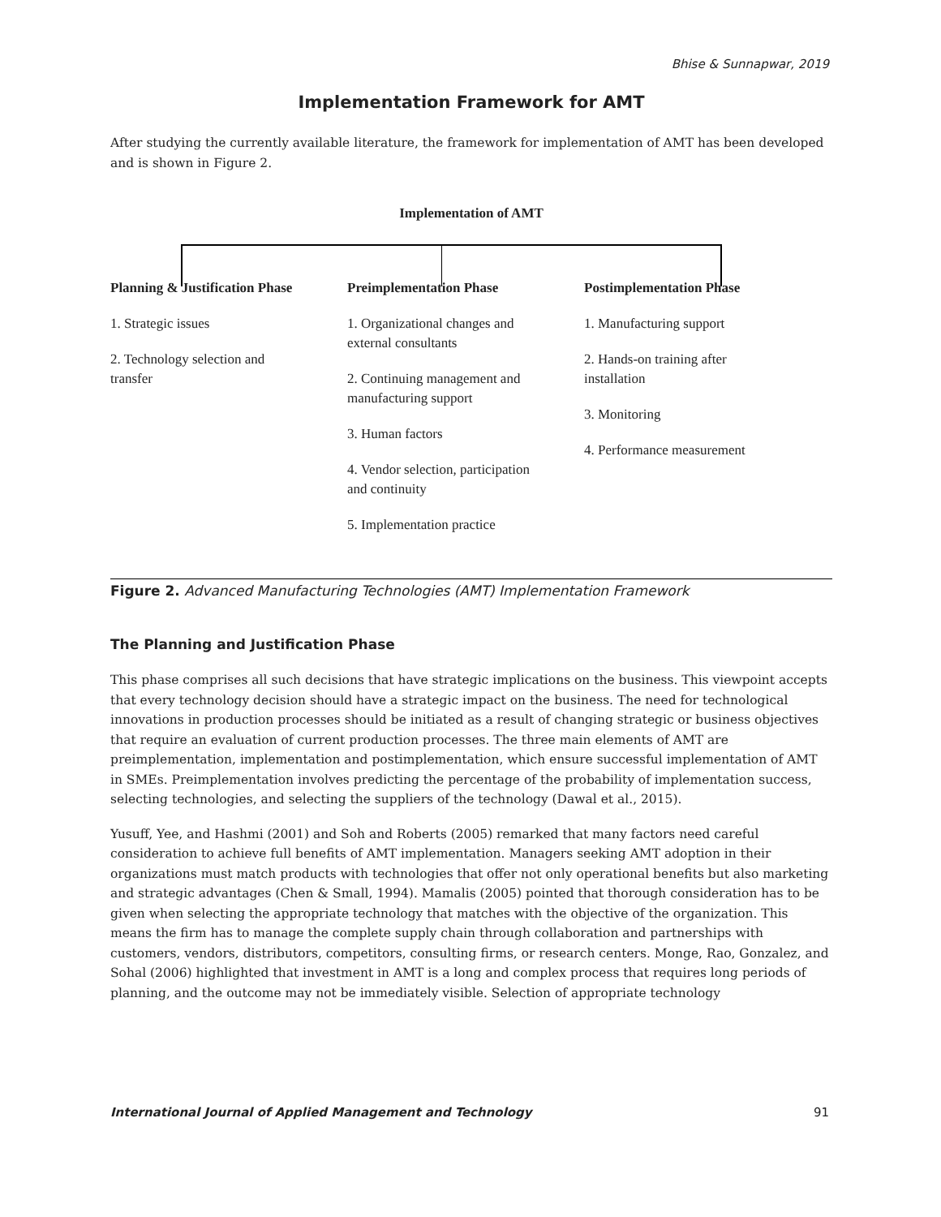Bhise & Sunnapwar, 2019
Implementation Framework for AMT
After studying the currently available literature, the framework for implementation of AMT has been developed and is shown in Figure 2.
Implementation of AMT
Planning & Justification Phase
1. Strategic issues
2. Technology selection and
transfer
Preimplementation Phase
1. Organizational changes and
external consultants
2. Continuing management and
manufacturing support
3. Human factors
4. Vendor selection, participation
and continuity
5. Implementation practice
Postimplementation Phase
1. Manufacturing support
2. Hands-on training after
installation
3. Monitoring
4. Performance measurement
Figure 2. Advanced Manufacturing Technologies (AMT) Implementation Framework
The Planning and Justification Phase
This phase comprises all such decisions that have strategic implications on the business. This viewpoint accepts that every technology decision should have a strategic impact on the business. The need for technological innovations in production processes should be initiated as a result of changing strategic or business objectives that require an evaluation of current production processes. The three main elements of AMT are preimplementation, implementation and postimplementation, which ensure successful implementation of AMT in SMEs. Preimplementation involves predicting the percentage of the probability of implementation success, selecting technologies, and selecting the suppliers of the technology (Dawal et al., 2015).
Yusuff, Yee, and Hashmi (2001) and Soh and Roberts (2005) remarked that many factors need careful consideration to achieve full benefits of AMT implementation. Managers seeking AMT adoption in their organizations must match products with technologies that offer not only operational benefits but also marketing and strategic advantages (Chen & Small, 1994). Mamalis (2005) pointed that thorough consideration has to be given when selecting the appropriate technology that matches with the objective of the organization. This means the firm has to manage the complete supply chain through collaboration and partnerships with customers, vendors, distributors, competitors, consulting firms, or research centers. Monge, Rao, Gonzalez, and Sohal (2006) highlighted that investment in AMT is a long and complex process that requires long periods of planning, and the outcome may not be immediately visible. Selection of appropriate technology
International Journal of Applied Management and Technology 91